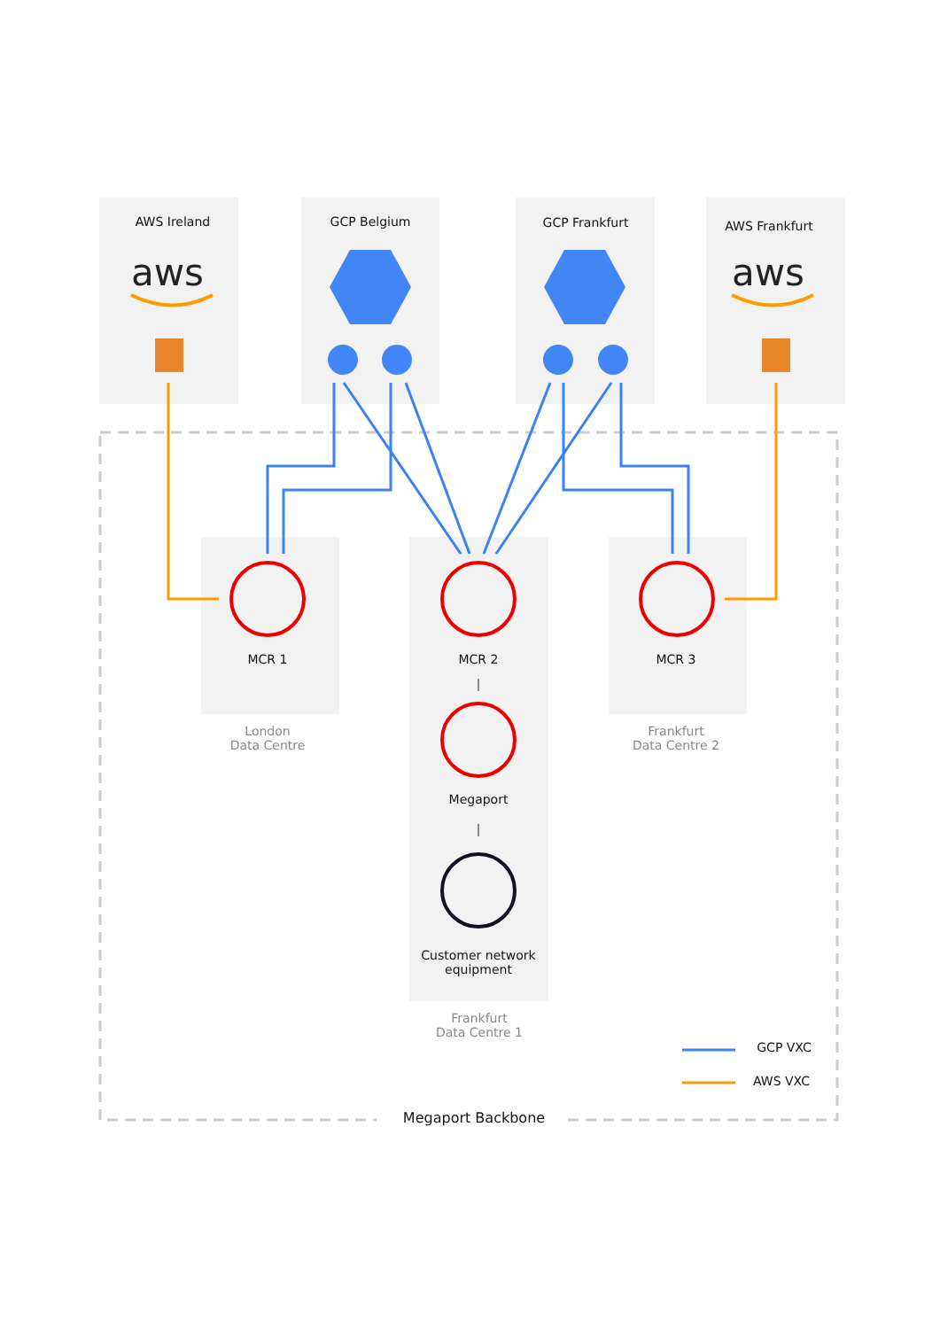aws
aws
AWS Ireland GCP Belgium GCP Frankfurt AWS Frankfurt
MCR 1 MCR 2 MCR 3
London
Data Centre
Frankfurt
Data Centre 2
Megaport
Customer network
equipment
Frankfurt
Data Centre 1
GCP VXC
AWS VXC
Megaport Backbone